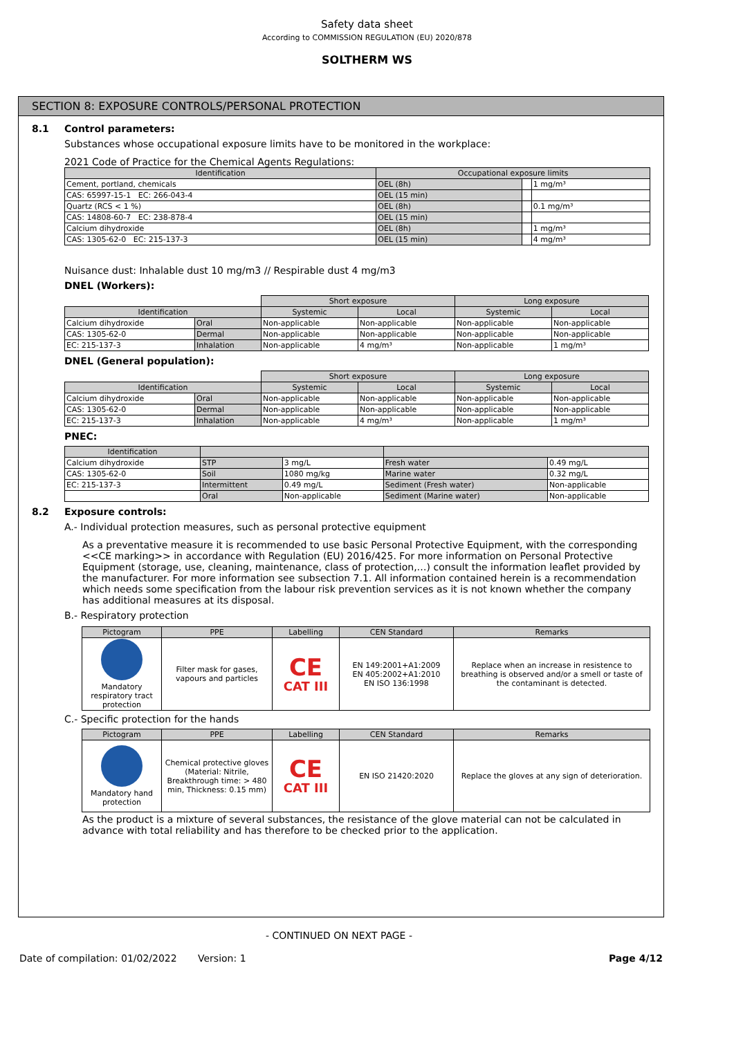Safety data sheet
According to COMMISSION REGULATION (EU) 2020/878
SOLTHERM WS
SECTION 8: EXPOSURE CONTROLS/PERSONAL PROTECTION
8.1 Control parameters:
Substances whose occupational exposure limits have to be monitored in the workplace:
2021 Code of Practice for the Chemical Agents Regulations:
| Identification | Occupational exposure limits | | |
| --- | --- | --- | --- |
| Cement, portland, chemicals | OEL (8h) | | 1 mg/m³ |
| CAS: 65997-15-1 EC: 266-043-4 | OEL (15 min) | | |
| Quartz (RCS < 1 %) | OEL (8h) | | 0.1 mg/m³ |
| CAS: 14808-60-7 EC: 238-878-4 | OEL (15 min) | | |
| Calcium dihydroxide | OEL (8h) | | 1 mg/m³ |
| CAS: 1305-62-0 EC: 215-137-3 | OEL (15 min) | | 4 mg/m³ |
Nuisance dust: Inhalable dust 10 mg/m3 // Respirable dust 4 mg/m3
DNEL (Workers):
| | | Short exposure | | Long exposure | |
| Identification | | Systemic | Local | Systemic | Local |
| Calcium dihydroxide | Oral | Non-applicable | Non-applicable | Non-applicable | Non-applicable |
| CAS: 1305-62-0 | Dermal | Non-applicable | Non-applicable | Non-applicable | Non-applicable |
| EC: 215-137-3 | Inhalation | Non-applicable | 4 mg/m³ | Non-applicable | 1 mg/m³ |
DNEL (General population):
| | | Short exposure | | Long exposure | |
| Identification | | Systemic | Local | Systemic | Local |
| Calcium dihydroxide | Oral | Non-applicable | Non-applicable | Non-applicable | Non-applicable |
| CAS: 1305-62-0 | Dermal | Non-applicable | Non-applicable | Non-applicable | Non-applicable |
| EC: 215-137-3 | Inhalation | Non-applicable | 4 mg/m³ | Non-applicable | 1 mg/m³ |
PNEC:
| Identification | | | | |
| --- | --- | --- | --- | --- |
| Calcium dihydroxide | STP | 3 mg/L | Fresh water | 0.49 mg/L |
| CAS: 1305-62-0 | Soil | 1080 mg/kg | Marine water | 0.32 mg/L |
| EC: 215-137-3 | Intermittent | 0.49 mg/L | Sediment (Fresh water) | Non-applicable |
| | Oral | Non-applicable | Sediment (Marine water) | Non-applicable |
8.2 Exposure controls:
A.- Individual protection measures, such as personal protective equipment
As a preventative measure it is recommended to use basic Personal Protective Equipment, with the corresponding <<CE marking>> in accordance with Regulation (EU) 2016/425. For more information on Personal Protective Equipment (storage, use, cleaning, maintenance, class of protection,…) consult the information leaflet provided by the manufacturer. For more information see subsection 7.1. All information contained herein is a recommendation which needs some specification from the labour risk prevention services as it is not known whether the company has additional measures at its disposal.
B.- Respiratory protection
| Pictogram | PPE | Labelling | CEN Standard | Remarks |
| --- | --- | --- | --- | --- |
| Mandatory respiratory tract protection | Filter mask for gases, vapours and particles | CE CAT III | EN 149:2001+A1:2009 EN 405:2002+A1:2010 EN ISO 136:1998 | Replace when an increase in resistence to breathing is observed and/or a smell or taste of the contaminant is detected. |
C.- Specific protection for the hands
| Pictogram | PPE | Labelling | CEN Standard | Remarks |
| --- | --- | --- | --- | --- |
| Mandatory hand protection | Chemical protective gloves (Material: Nitrile, Breakthrough time: > 480 min, Thickness: 0.15 mm) | CE CAT III | EN ISO 21420:2020 | Replace the gloves at any sign of deterioration. |
As the product is a mixture of several substances, the resistance of the glove material can not be calculated in advance with total reliability and has therefore to be checked prior to the application.
- CONTINUED ON NEXT PAGE -
Date of compilation: 01/02/2022 Version: 1 Page 4/12